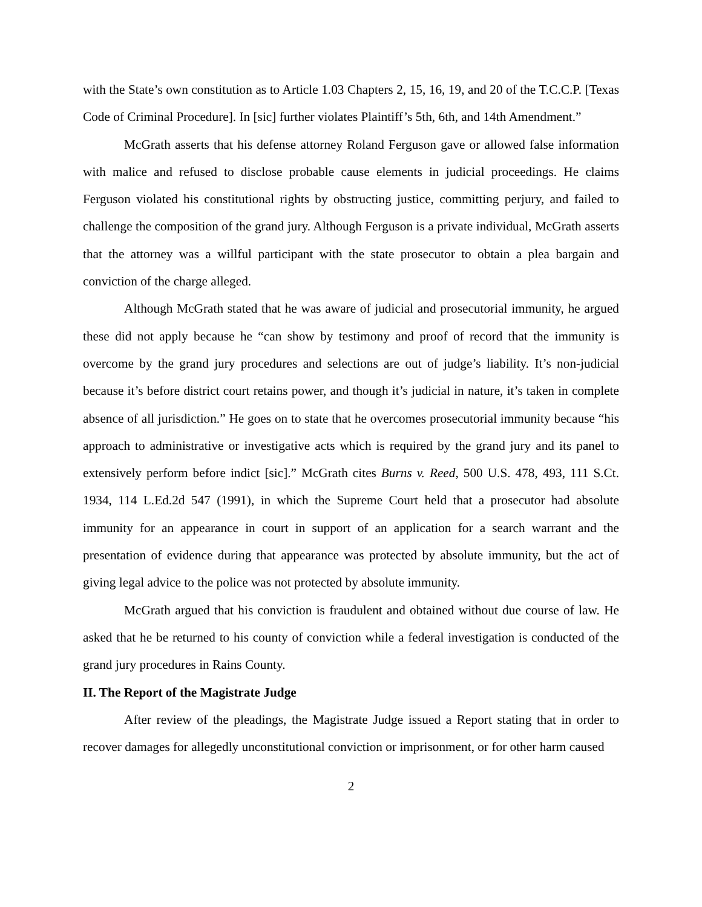with the State’s own constitution as to Article 1.03 Chapters 2, 15, 16, 19, and 20 of the T.C.C.P. [Texas Code of Criminal Procedure]. In [sic] further violates Plaintiff’s 5th, 6th, and 14th Amendment.”
McGrath asserts that his defense attorney Roland Ferguson gave or allowed false information with malice and refused to disclose probable cause elements in judicial proceedings. He claims Ferguson violated his constitutional rights by obstructing justice, committing perjury, and failed to challenge the composition of the grand jury. Although Ferguson is a private individual, McGrath asserts that the attorney was a willful participant with the state prosecutor to obtain a plea bargain and conviction of the charge alleged.
Although McGrath stated that he was aware of judicial and prosecutorial immunity, he argued these did not apply because he “can show by testimony and proof of record that the immunity is overcome by the grand jury procedures and selections are out of judge’s liability. It’s non-judicial because it’s before district court retains power, and though it’s judicial in nature, it’s taken in complete absence of all jurisdiction.” He goes on to state that he overcomes prosecutorial immunity because “his approach to administrative or investigative acts which is required by the grand jury and its panel to extensively perform before indict [sic].” McGrath cites Burns v. Reed, 500 U.S. 478, 493, 111 S.Ct. 1934, 114 L.Ed.2d 547 (1991), in which the Supreme Court held that a prosecutor had absolute immunity for an appearance in court in support of an application for a search warrant and the presentation of evidence during that appearance was protected by absolute immunity, but the act of giving legal advice to the police was not protected by absolute immunity.
McGrath argued that his conviction is fraudulent and obtained without due course of law. He asked that he be returned to his county of conviction while a federal investigation is conducted of the grand jury procedures in Rains County.
II. The Report of the Magistrate Judge
After review of the pleadings, the Magistrate Judge issued a Report stating that in order to recover damages for allegedly unconstitutional conviction or imprisonment, or for other harm caused
2